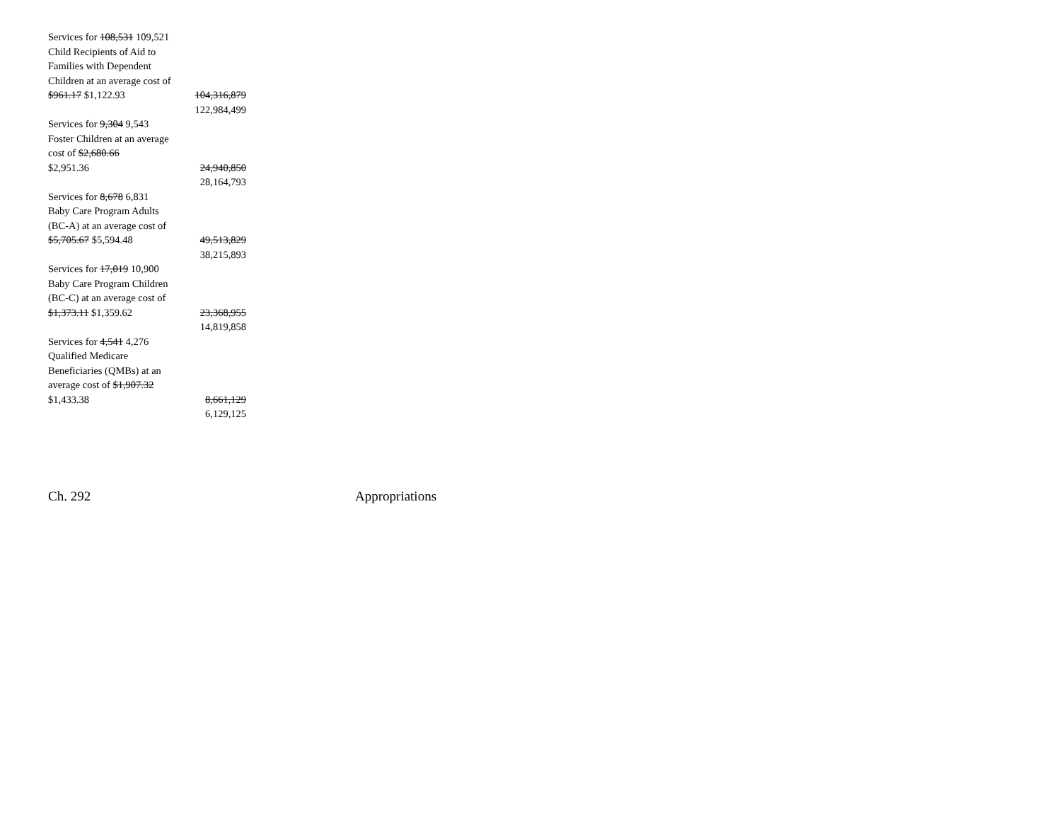| Services for 108,531 109,521 Child Recipients of Aid to Families with Dependent Children at an average cost of $961.17 $1,122.93 | 104,316,879 122,984,499 |
| Services for 9,304 9,543 Foster Children at an average cost of $2,680.66 $2,951.36 | 24,940,850 28,164,793 |
| Services for 8,678 6,831 Baby Care Program Adults (BC-A) at an average cost of $5,705.67 $5,594.48 | 49,513,829 38,215,893 |
| Services for 17,019 10,900 Baby Care Program Children (BC-C) at an average cost of $1,373.11 $1,359.62 | 23,368,955 14,819,858 |
| Services for 4,541 4,276 Qualified Medicare Beneficiaries (QMBs) at an average cost of $1,907.32 $1,433.38 | 8,661,129 6,129,125 |
Ch. 292 Appropriations